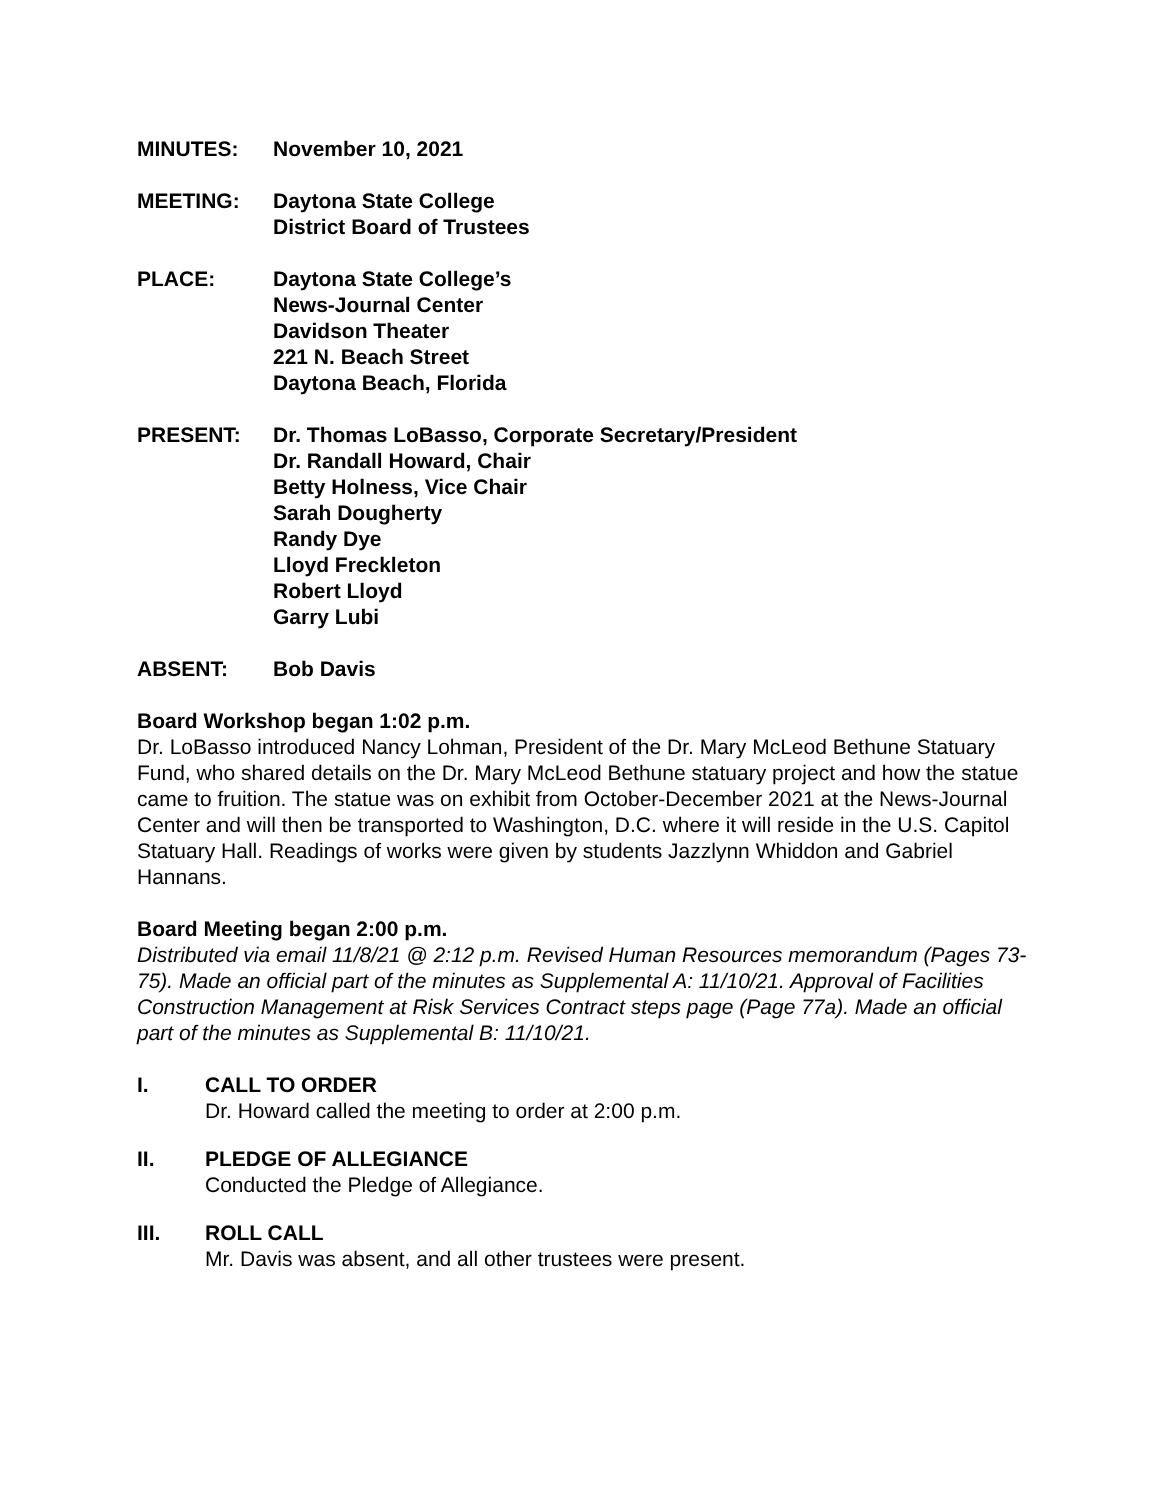MINUTES: November 10, 2021
MEETING: Daytona State College
District Board of Trustees
PLACE: Daytona State College’s
News-Journal Center
Davidson Theater
221 N. Beach Street
Daytona Beach, Florida
PRESENT: Dr. Thomas LoBasso, Corporate Secretary/President
Dr. Randall Howard, Chair
Betty Holness, Vice Chair
Sarah Dougherty
Randy Dye
Lloyd Freckleton
Robert Lloyd
Garry Lubi
ABSENT: Bob Davis
Board Workshop began 1:02 p.m.
Dr. LoBasso introduced Nancy Lohman, President of the Dr. Mary McLeod Bethune Statuary Fund, who shared details on the Dr. Mary McLeod Bethune statuary project and how the statue came to fruition. The statue was on exhibit from October-December 2021 at the News-Journal Center and will then be transported to Washington, D.C. where it will reside in the U.S. Capitol Statuary Hall. Readings of works were given by students Jazzlynn Whiddon and Gabriel Hannans.
Board Meeting began 2:00 p.m.
Distributed via email 11/8/21 @ 2:12 p.m. Revised Human Resources memorandum (Pages 73-75). Made an official part of the minutes as Supplemental A: 11/10/21. Approval of Facilities Construction Management at Risk Services Contract steps page (Page 77a). Made an official part of the minutes as Supplemental B: 11/10/21.
I. CALL TO ORDER
Dr. Howard called the meeting to order at 2:00 p.m.
II. PLEDGE OF ALLEGIANCE
Conducted the Pledge of Allegiance.
III. ROLL CALL
Mr. Davis was absent, and all other trustees were present.